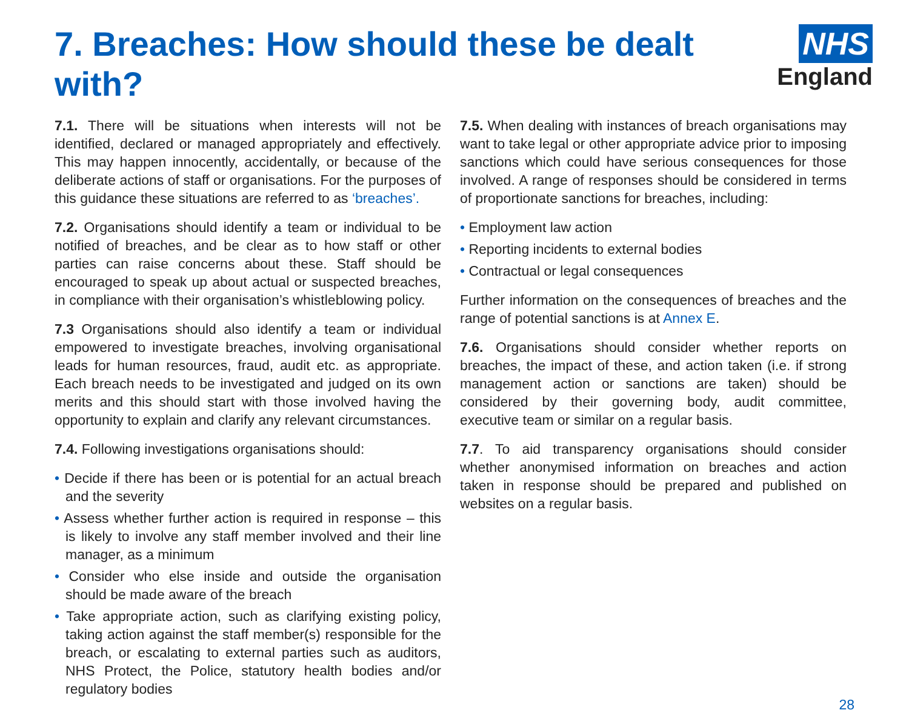7. Breaches: How should these be dealt with?
NHS
England
7.1. There will be situations when interests will not be identified, declared or managed appropriately and effectively. This may happen innocently, accidentally, or because of the deliberate actions of staff or organisations. For the purposes of this guidance these situations are referred to as ‘breaches’.
7.2. Organisations should identify a team or individual to be notified of breaches, and be clear as to how staff or other parties can raise concerns about these. Staff should be encouraged to speak up about actual or suspected breaches, in compliance with their organisation’s whistleblowing policy.
7.3 Organisations should also identify a team or individual empowered to investigate breaches, involving organisational leads for human resources, fraud, audit etc. as appropriate. Each breach needs to be investigated and judged on its own merits and this should start with those involved having the opportunity to explain and clarify any relevant circumstances.
7.4. Following investigations organisations should:
• Decide if there has been or is potential for an actual breach and the severity
• Assess whether further action is required in response – this is likely to involve any staff member involved and their line manager, as a minimum
• Consider who else inside and outside the organisation should be made aware of the breach
• Take appropriate action, such as clarifying existing policy, taking action against the staff member(s) responsible for the breach, or escalating to external parties such as auditors, NHS Protect, the Police, statutory health bodies and/or regulatory bodies
7.5. When dealing with instances of breach organisations may want to take legal or other appropriate advice prior to imposing sanctions which could have serious consequences for those involved. A range of responses should be considered in terms of proportionate sanctions for breaches, including:
• Employment law action
• Reporting incidents to external bodies
• Contractual or legal consequences
Further information on the consequences of breaches and the range of potential sanctions is at Annex E.
7.6. Organisations should consider whether reports on breaches, the impact of these, and action taken (i.e. if strong management action or sanctions are taken) should be considered by their governing body, audit committee, executive team or similar on a regular basis.
7.7. To aid transparency organisations should consider whether anonymised information on breaches and action taken in response should be prepared and published on websites on a regular basis.
28